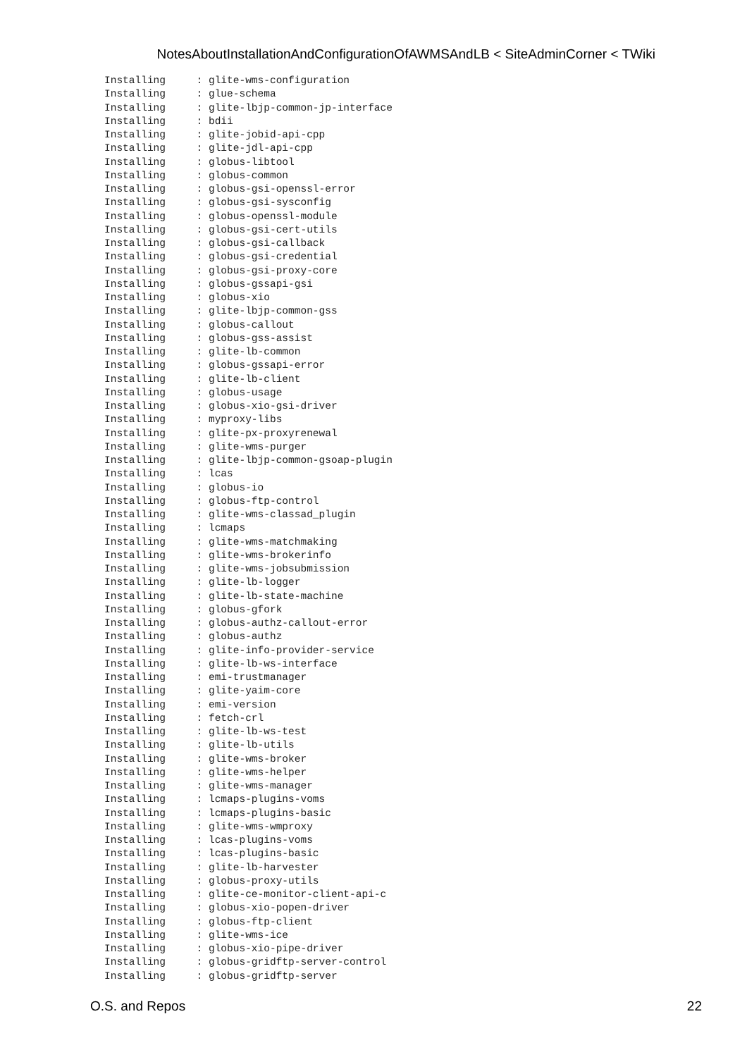NotesAboutInstallationAndConfigurationOfAWMSAndLB < SiteAdminCorner < TWiki
Installing     : glite-wms-configuration
Installing     : glue-schema
Installing     : glite-lbjp-common-jp-interface
Installing     : bdii
Installing     : glite-jobid-api-cpp
Installing     : glite-jdl-api-cpp
Installing     : globus-libtool
Installing     : globus-common
Installing     : globus-gsi-openssl-error
Installing     : globus-gsi-sysconfig
Installing     : globus-openssl-module
Installing     : globus-gsi-cert-utils
Installing     : globus-gsi-callback
Installing     : globus-gsi-credential
Installing     : globus-gsi-proxy-core
Installing     : globus-gssapi-gsi
Installing     : globus-xio
Installing     : glite-lbjp-common-gss
Installing     : globus-callout
Installing     : globus-gss-assist
Installing     : glite-lb-common
Installing     : globus-gssapi-error
Installing     : glite-lb-client
Installing     : globus-usage
Installing     : globus-xio-gsi-driver
Installing     : myproxy-libs
Installing     : glite-px-proxyrenewal
Installing     : glite-wms-purger
Installing     : glite-lbjp-common-gsoap-plugin
Installing     : lcas
Installing     : globus-io
Installing     : globus-ftp-control
Installing     : glite-wms-classad_plugin
Installing     : lcmaps
Installing     : glite-wms-matchmaking
Installing     : glite-wms-brokerinfo
Installing     : glite-wms-jobsubmission
Installing     : glite-lb-logger
Installing     : glite-lb-state-machine
Installing     : globus-gfork
Installing     : globus-authz-callout-error
Installing     : globus-authz
Installing     : glite-info-provider-service
Installing     : glite-lb-ws-interface
Installing     : emi-trustmanager
Installing     : glite-yaim-core
Installing     : emi-version
Installing     : fetch-crl
Installing     : glite-lb-ws-test
Installing     : glite-lb-utils
Installing     : glite-wms-broker
Installing     : glite-wms-helper
Installing     : glite-wms-manager
Installing     : lcmaps-plugins-voms
Installing     : lcmaps-plugins-basic
Installing     : glite-wms-wmproxy
Installing     : lcas-plugins-voms
Installing     : lcas-plugins-basic
Installing     : glite-lb-harvester
Installing     : globus-proxy-utils
Installing     : glite-ce-monitor-client-api-c
Installing     : globus-xio-popen-driver
Installing     : globus-ftp-client
Installing     : glite-wms-ice
Installing     : globus-xio-pipe-driver
Installing     : globus-gridftp-server-control
Installing     : globus-gridftp-server
O.S. and Repos 22